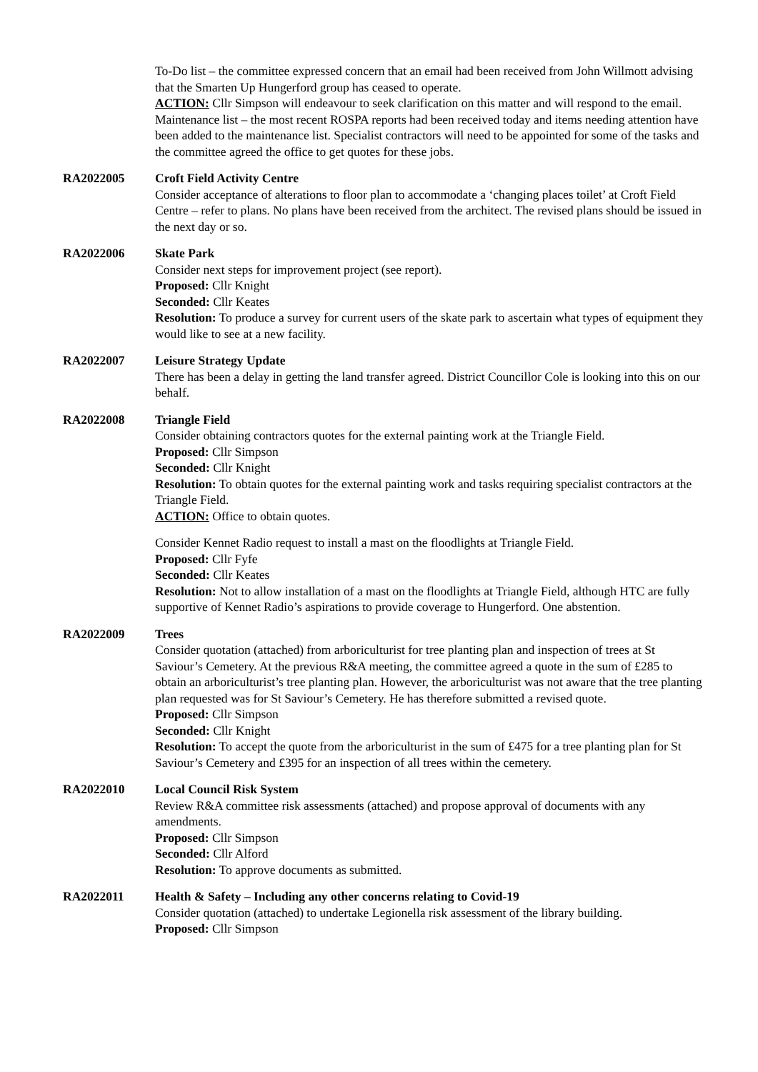To-Do list – the committee expressed concern that an email had been received from John Willmott advising that the Smarten Up Hungerford group has ceased to operate.
ACTION: Cllr Simpson will endeavour to seek clarification on this matter and will respond to the email.
Maintenance list – the most recent ROSPA reports had been received today and items needing attention have been added to the maintenance list. Specialist contractors will need to be appointed for some of the tasks and the committee agreed the office to get quotes for these jobs.
RA2022005 Croft Field Activity Centre
Consider acceptance of alterations to floor plan to accommodate a ‘changing places toilet’ at Croft Field Centre – refer to plans. No plans have been received from the architect. The revised plans should be issued in the next day or so.
RA2022006 Skate Park
Consider next steps for improvement project (see report).
Proposed: Cllr Knight
Seconded: Cllr Keates
Resolution: To produce a survey for current users of the skate park to ascertain what types of equipment they would like to see at a new facility.
RA2022007 Leisure Strategy Update
There has been a delay in getting the land transfer agreed. District Councillor Cole is looking into this on our behalf.
RA2022008 Triangle Field
Consider obtaining contractors quotes for the external painting work at the Triangle Field.
Proposed: Cllr Simpson
Seconded: Cllr Knight
Resolution: To obtain quotes for the external painting work and tasks requiring specialist contractors at the Triangle Field.
ACTION: Office to obtain quotes.
Consider Kennet Radio request to install a mast on the floodlights at Triangle Field.
Proposed: Cllr Fyfe
Seconded: Cllr Keates
Resolution: Not to allow installation of a mast on the floodlights at Triangle Field, although HTC are fully supportive of Kennet Radio’s aspirations to provide coverage to Hungerford. One abstention.
RA2022009 Trees
Consider quotation (attached) from arboriculturist for tree planting plan and inspection of trees at St Saviour’s Cemetery. At the previous R&A meeting, the committee agreed a quote in the sum of £285 to obtain an arboriculturist’s tree planting plan. However, the arboriculturist was not aware that the tree planting plan requested was for St Saviour’s Cemetery. He has therefore submitted a revised quote.
Proposed: Cllr Simpson
Seconded: Cllr Knight
Resolution: To accept the quote from the arboriculturist in the sum of £475 for a tree planting plan for St Saviour’s Cemetery and £395 for an inspection of all trees within the cemetery.
RA2022010 Local Council Risk System
Review R&A committee risk assessments (attached) and propose approval of documents with any amendments.
Proposed: Cllr Simpson
Seconded: Cllr Alford
Resolution: To approve documents as submitted.
RA2022011 Health & Safety – Including any other concerns relating to Covid-19
Consider quotation (attached) to undertake Legionella risk assessment of the library building.
Proposed: Cllr Simpson